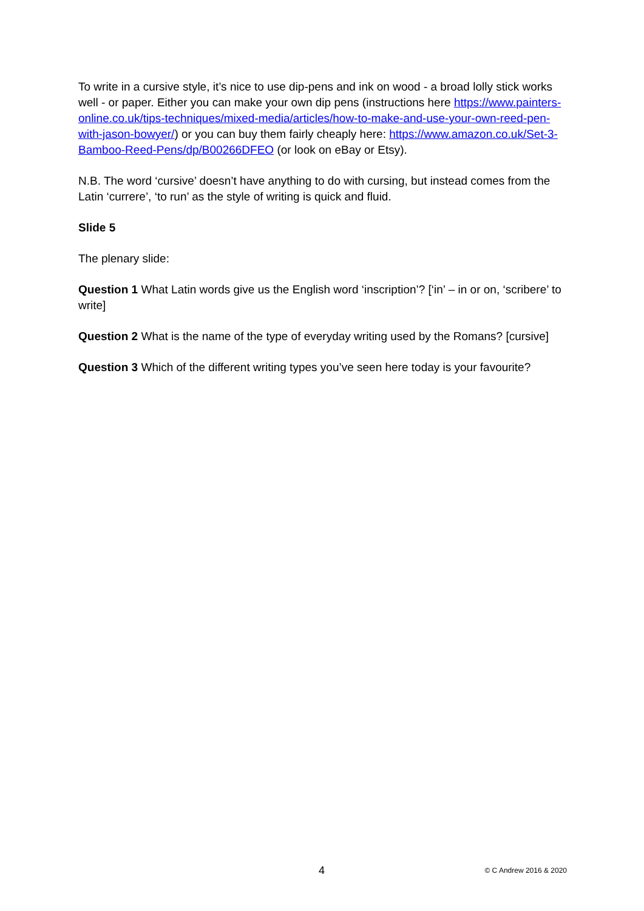To write in a cursive style, it’s nice to use dip-pens and ink on wood - a broad lolly stick works well - or paper. Either you can make your own dip pens (instructions here https://www.painters-online.co.uk/tips-techniques/mixed-media/articles/how-to-make-and-use-your-own-reed-pen-with-jason-bowyer/) or you can buy them fairly cheaply here: https://www.amazon.co.uk/Set-3-Bamboo-Reed-Pens/dp/B00266DFEO (or look on eBay or Etsy).
N.B. The word ‘cursive’ doesn’t have anything to do with cursing, but instead comes from the Latin ‘currere’, ‘to run’ as the style of writing is quick and fluid.
Slide 5
The plenary slide:
Question 1 What Latin words give us the English word ‘inscription’? [‘in’ – in or on, ‘scribere’ to write]
Question 2 What is the name of the type of everyday writing used by the Romans? [cursive]
Question 3 Which of the different writing types you’ve seen here today is your favourite?
4 © C Andrew 2016 & 2020